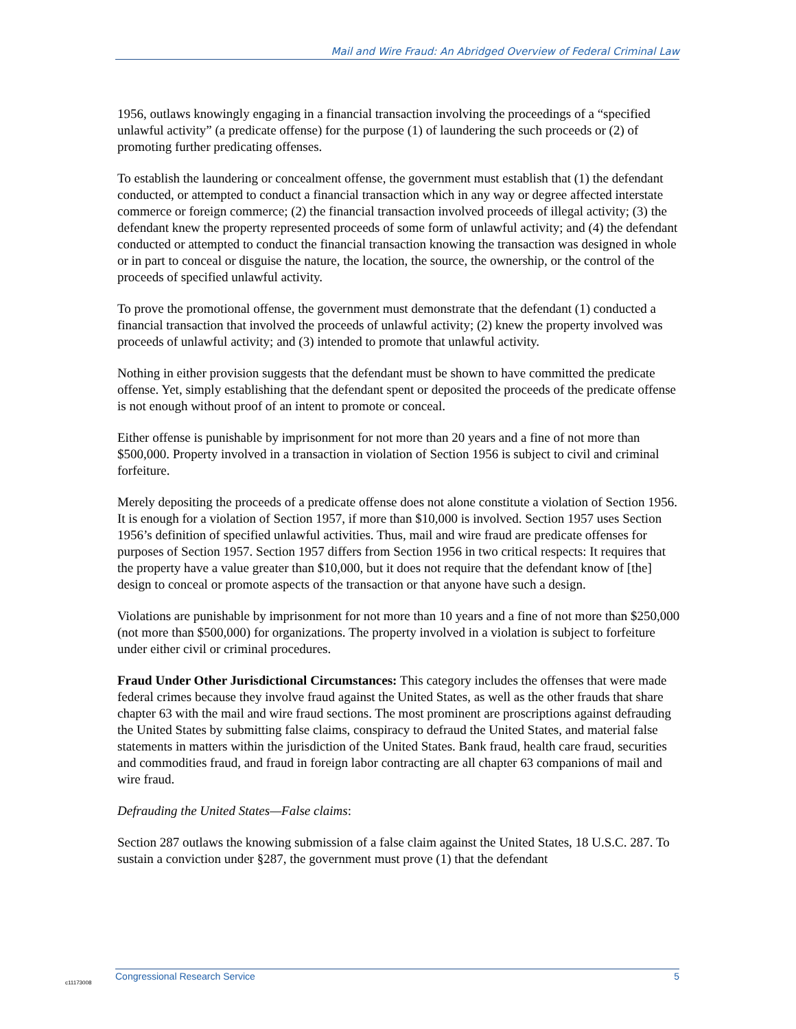Mail and Wire Fraud: An Abridged Overview of Federal Criminal Law
1956, outlaws knowingly engaging in a financial transaction involving the proceedings of a “specified unlawful activity” (a predicate offense) for the purpose (1) of laundering the such proceeds or (2) of promoting further predicating offenses.
To establish the laundering or concealment offense, the government must establish that (1) the defendant conducted, or attempted to conduct a financial transaction which in any way or degree affected interstate commerce or foreign commerce; (2) the financial transaction involved proceeds of illegal activity; (3) the defendant knew the property represented proceeds of some form of unlawful activity; and (4) the defendant conducted or attempted to conduct the financial transaction knowing the transaction was designed in whole or in part to conceal or disguise the nature, the location, the source, the ownership, or the control of the proceeds of specified unlawful activity.
To prove the promotional offense, the government must demonstrate that the defendant (1) conducted a financial transaction that involved the proceeds of unlawful activity; (2) knew the property involved was proceeds of unlawful activity; and (3) intended to promote that unlawful activity.
Nothing in either provision suggests that the defendant must be shown to have committed the predicate offense. Yet, simply establishing that the defendant spent or deposited the proceeds of the predicate offense is not enough without proof of an intent to promote or conceal.
Either offense is punishable by imprisonment for not more than 20 years and a fine of not more than $500,000. Property involved in a transaction in violation of Section 1956 is subject to civil and criminal forfeiture.
Merely depositing the proceeds of a predicate offense does not alone constitute a violation of Section 1956. It is enough for a violation of Section 1957, if more than $10,000 is involved. Section 1957 uses Section 1956’s definition of specified unlawful activities. Thus, mail and wire fraud are predicate offenses for purposes of Section 1957. Section 1957 differs from Section 1956 in two critical respects: It requires that the property have a value greater than $10,000, but it does not require that the defendant know of [the] design to conceal or promote aspects of the transaction or that anyone have such a design.
Violations are punishable by imprisonment for not more than 10 years and a fine of not more than $250,000 (not more than $500,000) for organizations. The property involved in a violation is subject to forfeiture under either civil or criminal procedures.
Fraud Under Other Jurisdictional Circumstances: This category includes the offenses that were made federal crimes because they involve fraud against the United States, as well as the other frauds that share chapter 63 with the mail and wire fraud sections. The most prominent are proscriptions against defrauding the United States by submitting false claims, conspiracy to defraud the United States, and material false statements in matters within the jurisdiction of the United States. Bank fraud, health care fraud, securities and commodities fraud, and fraud in foreign labor contracting are all chapter 63 companions of mail and wire fraud.
Defrauding the United States—False claims:
Section 287 outlaws the knowing submission of a false claim against the United States, 18 U.S.C. 287. To sustain a conviction under §287, the government must prove (1) that the defendant
c11173008
Congressional Research Service 5